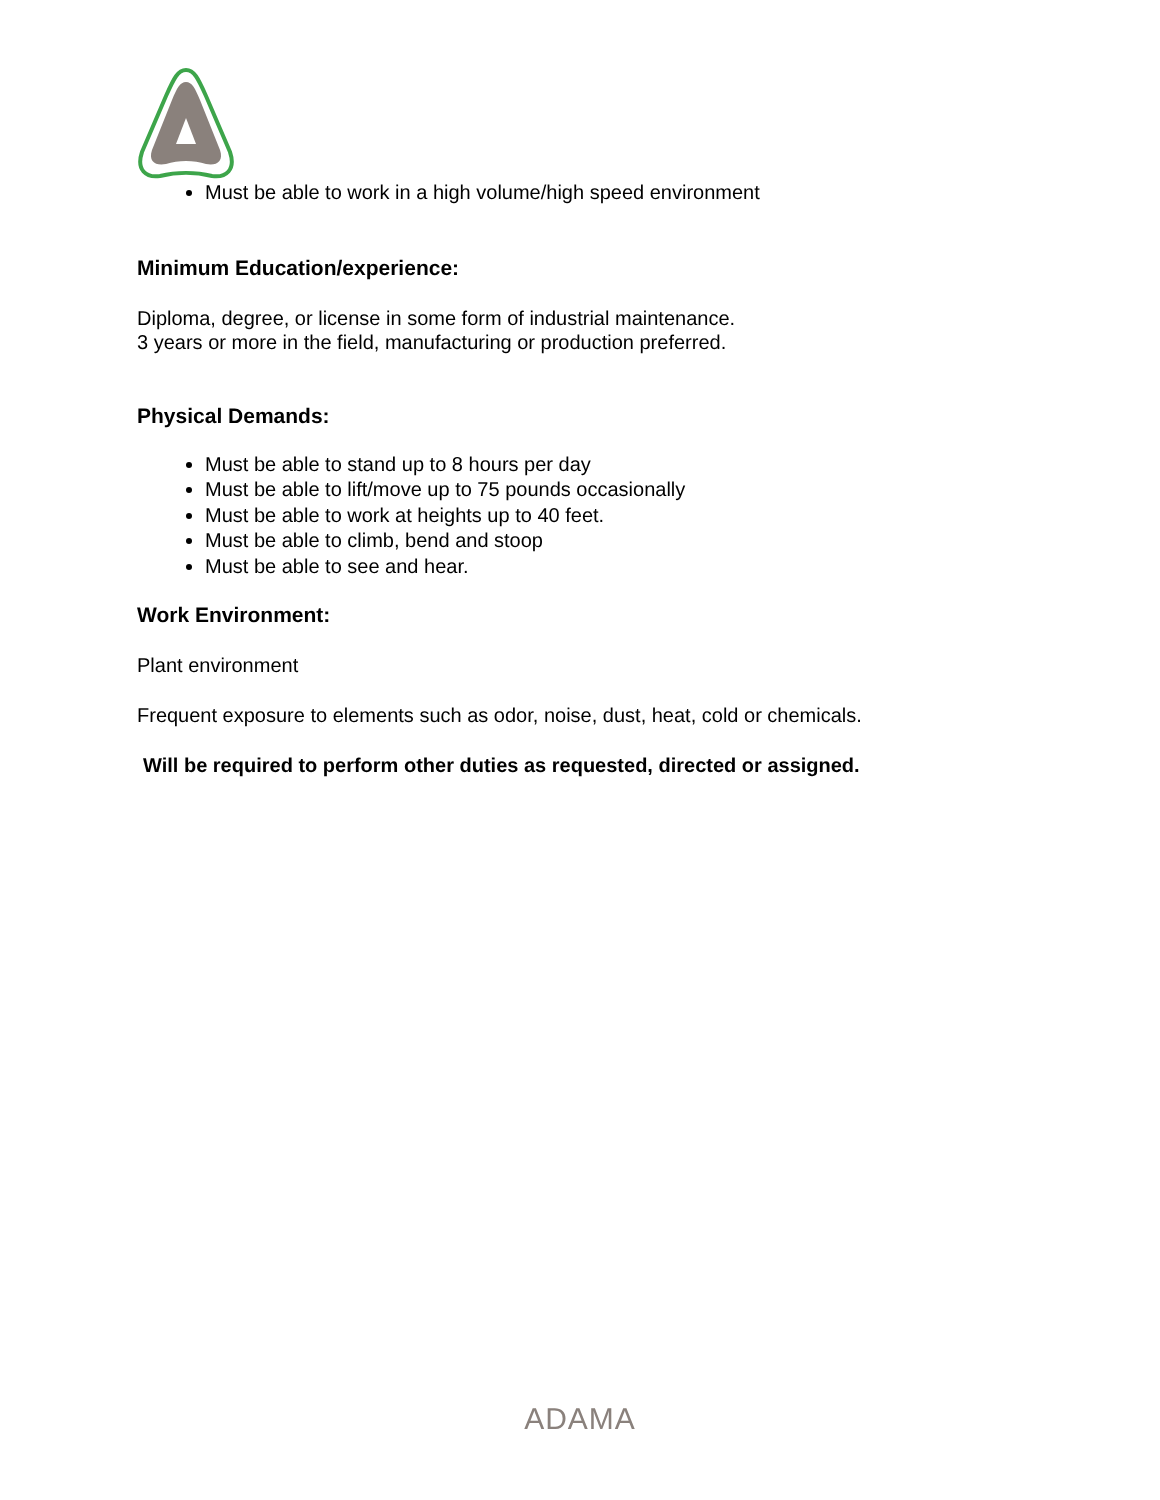Must be able to work in a high volume/high speed environment
Minimum Education/experience:
Diploma, degree, or license in some form of industrial maintenance.
3 years or more in the field, manufacturing or production preferred.
Physical Demands:
Must be able to stand up to 8 hours per day
Must be able to lift/move up to 75 pounds occasionally
Must be able to work at heights up to 40 feet.
Must be able to climb, bend and stoop
Must be able to see and hear.
Work Environment:
Plant environment
Frequent exposure to elements such as odor, noise, dust, heat, cold or chemicals.
Will be required to perform other duties as requested, directed or assigned.
ADAMA